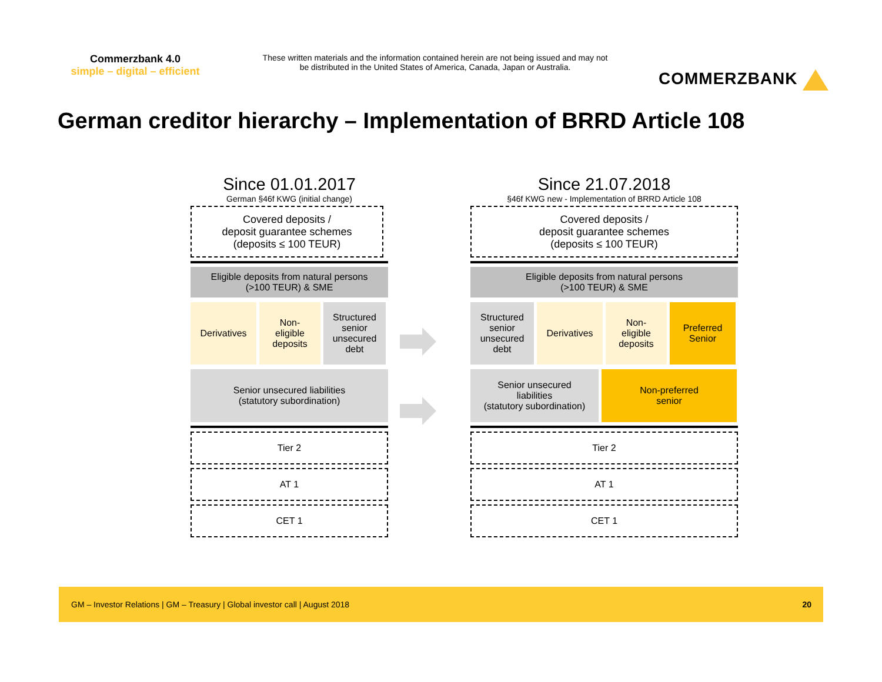Commerzbank 4.0
simple – digital – efficient
These written materials and the information contained herein are not being issued and may not be distributed in the United States of America, Canada, Japan or Australia.
COMMERZBANK
German creditor hierarchy – Implementation of BRRD Article 108
Since 01.01.2017
German §46f KWG (initial change)
Covered deposits /
deposit guarantee schemes
(deposits ≤ 100 TEUR)
Eligible deposits from natural persons
(>100 TEUR) & SME
Derivatives Non-
eligible
deposits
Structured
senior
unsecured
debt
Senior unsecured liabilities
(statutory subordination)
Tier 2
AT 1
CET 1
Since 21.07.2018
§46f KWG new - Implementation of BRRD Article 108
Covered deposits /
deposit guarantee schemes
(deposits ≤ 100 TEUR)
Eligible deposits from natural persons
(>100 TEUR) & SME
Structured
senior
unsecured
debt
Derivatives Non-
eligible
deposits
Preferred
Senior
Senior unsecured
liabilities
(statutory subordination)
Non-preferred
senior
Tier 2
AT 1
CET 1
GM – Investor Relations | GM – Treasury | Global investor call | August 2018 20